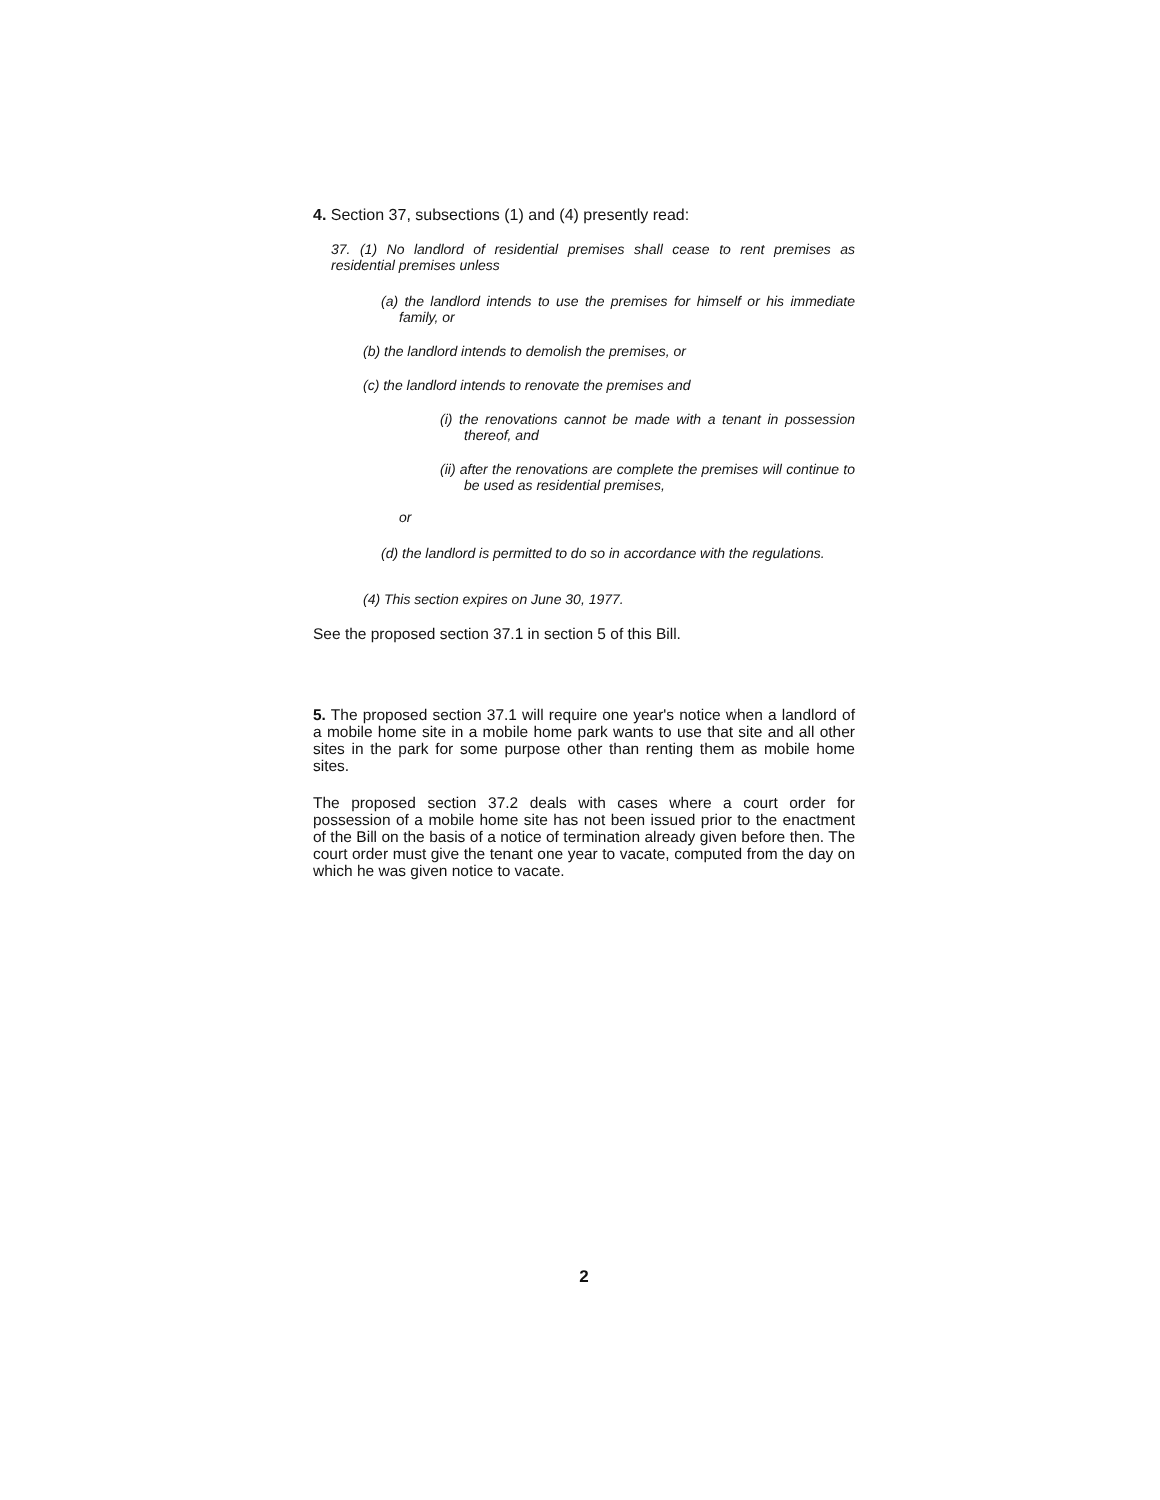4. Section 37, subsections (1) and (4) presently read:
37. (1) No landlord of residential premises shall cease to rent premises as residential premises unless
(a) the landlord intends to use the premises for himself or his immediate family, or
(b) the landlord intends to demolish the premises, or
(c) the landlord intends to renovate the premises and
(i) the renovations cannot be made with a tenant in possession thereof, and
(ii) after the renovations are complete the premises will continue to be used as residential premises,
or
(d) the landlord is permitted to do so in accordance with the regulations.
(4) This section expires on June 30, 1977.
See the proposed section 37.1 in section 5 of this Bill.
5. The proposed section 37.1 will require one year's notice when a landlord of a mobile home site in a mobile home park wants to use that site and all other sites in the park for some purpose other than renting them as mobile home sites.
The proposed section 37.2 deals with cases where a court order for possession of a mobile home site has not been issued prior to the enactment of the Bill on the basis of a notice of termination already given before then. The court order must give the tenant one year to vacate, computed from the day on which he was given notice to vacate.
2